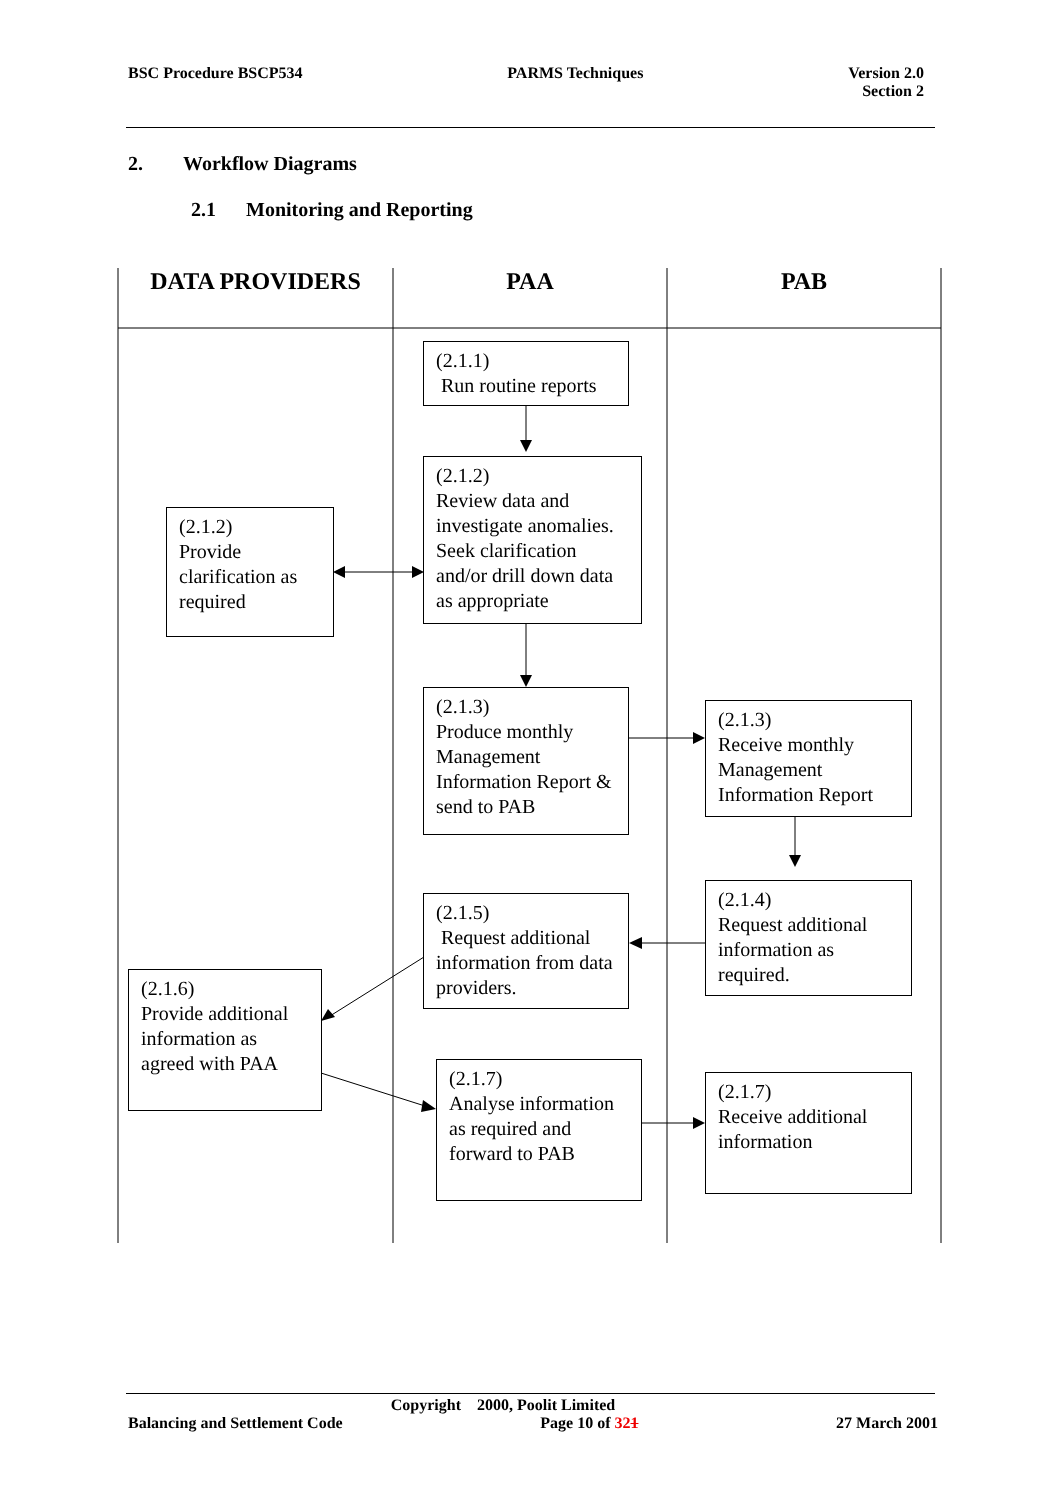BSC Procedure BSCP534 PARMS Techniques Version 2.0
Section 2
2. Workflow Diagrams
2.1 Monitoring and Reporting
DATA PROVIDERS PAA PAB
(2.1.1)
Run routine reports
(2.1.2)
Review data and investigate anomalies. Seek clarification and/or drill down data as appropriate
(2.1.2)
Provide clarification as required
(2.1.3)
Produce monthly Management Information Report & send to PAB
(2.1.3)
Receive monthly Management Information Report
(2.1.4)
Request additional information as required.
(2.1.5)
Request additional information from data providers.
(2.1.6)
Provide additional information as agreed with PAA
(2.1.7)
Analyse information as required and forward to PAB
(2.1.7)
Receive additional information
Copyright 2000, Poolit Limited
Balancing and Settlement Code Page 10 of 321 27 March 2001